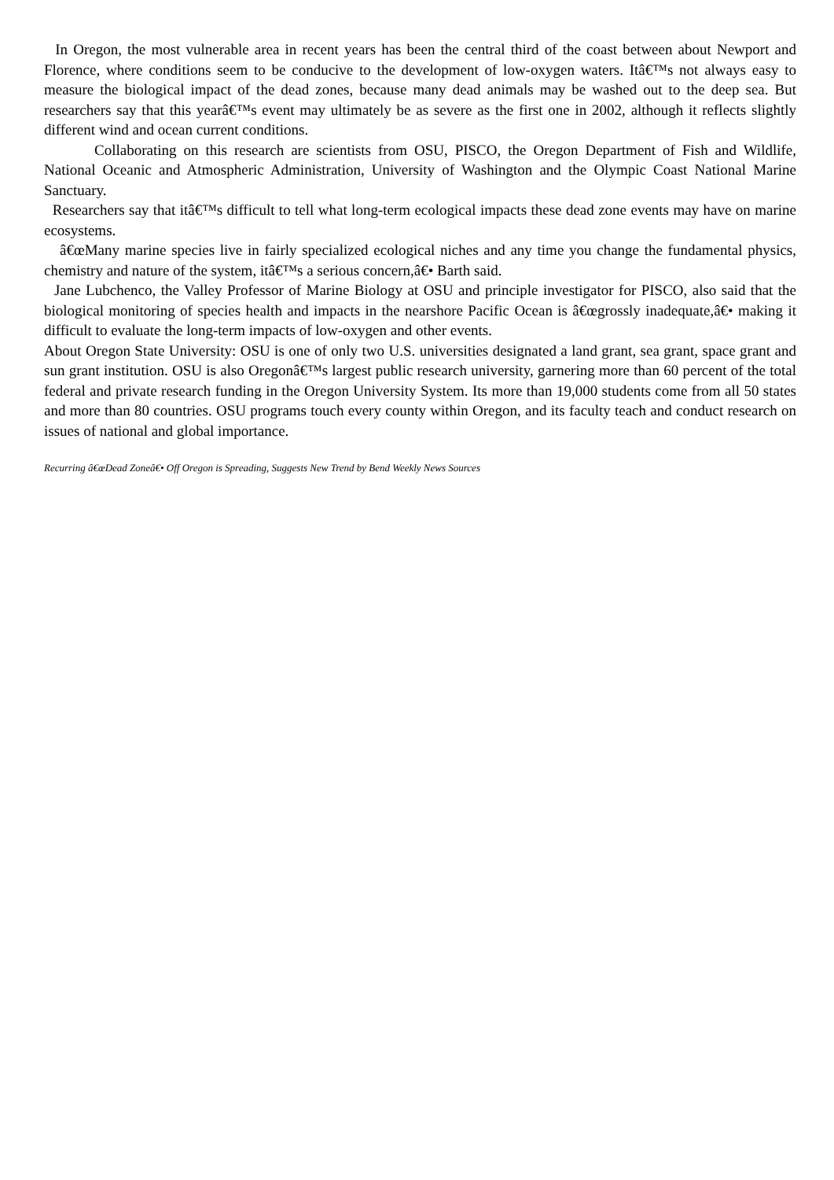In Oregon, the most vulnerable area in recent years has been the central third of the coast between about Newport and Florence, where conditions seem to be conducive to the development of low-oxygen waters. Itâ€™s not always easy to measure the biological impact of the dead zones, because many dead animals may be washed out to the deep sea. But researchers say that this yearâ€™s event may ultimately be as severe as the first one in 2002, although it reflects slightly different wind and ocean current conditions.
Collaborating on this research are scientists from OSU, PISCO, the Oregon Department of Fish and Wildlife, National Oceanic and Atmospheric Administration, University of Washington and the Olympic Coast National Marine Sanctuary.
Researchers say that itâ€™s difficult to tell what long-term ecological impacts these dead zone events may have on marine ecosystems.
â€œMany marine species live in fairly specialized ecological niches and any time you change the fundamental physics, chemistry and nature of the system, itâ€™s a serious concern,â€• Barth said.
Jane Lubchenco, the Valley Professor of Marine Biology at OSU and principle investigator for PISCO, also said that the biological monitoring of species health and impacts in the nearshore Pacific Ocean is â€œgrossly inadequate,â€• making it difficult to evaluate the long-term impacts of low-oxygen and other events.
About Oregon State University: OSU is one of only two U.S. universities designated a land grant, sea grant, space grant and sun grant institution. OSU is also Oregonâ€™s largest public research university, garnering more than 60 percent of the total federal and private research funding in the Oregon University System. Its more than 19,000 students come from all 50 states and more than 80 countries. OSU programs touch every county within Oregon, and its faculty teach and conduct research on issues of national and global importance.
Recurring â€œDead Zoneâ€• Off Oregon is Spreading, Suggests New Trend by Bend Weekly News Sources